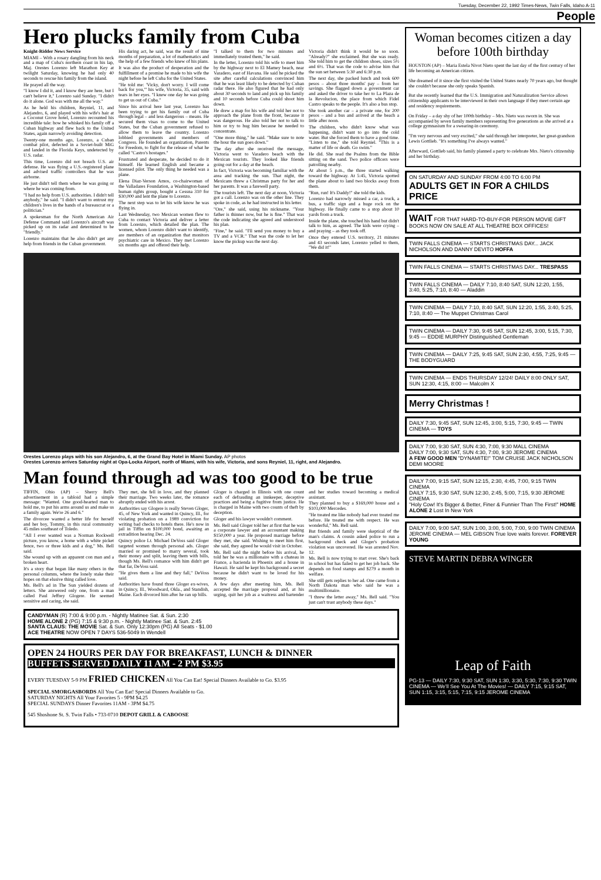Tuesday, December 22, 1992 Times-News, Twin Falls, Idaho A-11
People
Hero plucks family from Cuba
Knight-Ridder News Service
MIAMI – With a rosary dangling from his neck and a map of Cuba's northern coast in his lap, Maj. Orestes Lorenzo left Marathon Key at twilight Saturday, knowing he had only 40 seconds to rescue his family from the island.
He prayed all the way.
"I know I did it, and I know they are here, but I can't believe it," Lorenzo said Sunday. "I didn't do it alone. God was with me all the way."
As he held his children, Reyniel, 11, and Alejandro, 6, and played with his wife's hair at a Coconut Grove hotel, Lorenzo recounted his incredible tale: how he whisked his family off a Cuban highway and flew back to the United States, again narrowly avoiding detection.
Twenty-one months ago, Lorenzo, a Cuban combat pilot, defected in a Soviet-built MiG and landed in the Florida Keys, undetected by U.S. radar.
This time, Lorenzo did not breach U.S. air defense. He was flying a U.S.-registered plane and advised traffic controllers that he was airborne.
He just didn't tell them where he was going or where he was coming from.
"I had no help from U.S. authorities. I didn't tell anybody," he said. "I didn't want to entrust my children's lives in the hands of a bureaucrat or a politician."
A spokesman for the North American Air Defense Command said Lorenzo's aircraft was picked up on its radar and determined to be "friendly."
Lorenzo maintains that he also didn't get any help from friends in the Cuban government.
His daring act, he said, was the result of nine months of preparation, a lot of mathematics and the help of a few friends who knew of his plans.
It was also the product of desperation and the fulfillment of a promise he made to his wife the night before he left Cuba for the United States.
"He told me: 'Vicky, don't worry. I will come back for you,'" his wife, Victoria, 35, said with tears in her eyes. "I knew one day he was going to get us out of Cuba."
Since his arrival here last year, Lorenzo has been trying to get his family out of Cuba through legal – and less dangerous – means. He secured them visas to come to the United States, but the Cuban government refused to allow them to leave the country. Lorenzo lobbied governments and members of Congress. He founded an organization, Parents for Freedom, to fight for the release of what he called "Castro's hostages."
Frustrated and desperate, he decided to do it himself. He learned English and became a licensed pilot. The only thing he needed was a plane.
Elena Diaz-Verson Amos, co-chairwoman of the Valladares Foundation, a Washington-based human rights group, bought a Cessna 310 for $30,000 and lent the plane to Lorenzo.
The next step was to let his wife know he was flying in.
Last Wednesday, two Mexican women flew to Cuba to contact Victoria and deliver a letter from Lorenzo, which detailed the plan. The women, whom Lorenzo didn't want to identify, are members of an organization that monitors psychiatric care in Mexico. They met Lorenzo six months ago and offered their help.
"I talked to them for two minutes and immediately trusted them," he said.
In the letter, Lorenzo told his wife to meet him by the highway next to El Mamey beach, near Varadero, east of Havana. He said he picked the site after careful calculations convinced him that he was least likely to be detected by Cuban radar there. He also figured that he had only about 30 seconds to land and pick up his family and 10 seconds before Cuba could shoot him down.
He drew a map for his wife and told her not to approach the plane from the front, because it was dangerous. He also told her not to talk to him or try to hug him because he needed to concentrate.
"One more thing," he said. "Make sure to note the hour the sun goes down."
The day after she received the message, Victoria went to Varadero beach with the Mexican tourists. They looked like friends going out for a day at the beach.
In fact, Victoria was becoming familiar with the area and tracking the sun. That night, the Mexicans threw a Christmas party for her and her parents. It was a farewell party.
The tourists left. The next day at noon, Victoria got a call. Lorenzo was on the other line. They spoke in code, as he had instructed in his letter.
"Ore," she said, using his nickname. "Your father is thinner now, but he is fine." That was the code indicating she agreed and understood his plan.
"Fine," he said. "I'll send you money to buy a TV and a VCR." That was the code to let her know the pickup was the next day.
Victoria didn't think it would be so soon. "Already?" she exclaimed. But she was ready. She told him to get the children shoes, sizes 5½ and 6½. That was the code to advise him that the sun set between 5:30 and 6:30 p.m.
The next day, she packed lunch and took 600 pesos – about three months' pay – from her savings. She flagged down a government car and asked the driver to take her to La Plaza de la Revolucion, the place from which Fidel Castro speaks to the people. It's also a bus stop.
She took another car – a private one, for 200 pesos – and a bus and arrived at the beach a little after noon.
The children, who didn't know what was happening, didn't want to go into the cold water. But she forced them to have a good time. "Listen to me," she told Reyniel. "This is a matter of life or death. Go swim."
He did. She read the Psalms from the Bible sitting on the sand. Two police officers were patrolling nearby.
At about 5 p.m., the three started walking toward the highway. At 5:45, Victoria spotted the plane about to land two blocks away from them.
"Run, run! It's Daddy!" she told the kids.
Lorenzo had narrowly missed a car, a truck, a bus, a traffic sign and a huge rock on the highway. He finally came to a stop about 10 yards from a truck.
Inside the plane, she touched his hand but didn't talk to him, as agreed. The kids were crying – and praying – as they took off.
Once they entered U.S. territory, 21 minutes and 43 seconds later, Lorenzo yelled to them, "We did it!"
Orestes Lorenzo plays with his son Alejandro, 6, at the Grand Bay Hotel in Miami Sunday. AP photos
Orestes Lorenzo arrives Saturday night at Opa-Locka Airport, north of Miami, with his wife, Victoria, and sons Reyniel, 11, right, and Alejandro.
Man found through ad was too good to be true
TIFFIN, Ohio (AP) – Sherry Bell's advertisement in a tabloid had a simple message: "Wanted. One good-hearted man to hold me, to put his arms around us and make us a family again. We're 26 and 6."
The divorcee wanted a better life for herself and her boy, Tommy, in this rural community 45 miles southeast of Toledo.
"All I ever wanted was a Norman Rockwell picture, you know, a home with a white picket fence, two or three kids and a dog," Ms. Bell said.
She wound up with an apparent con man and a broken heart.
It's a story that began like many others in the personal columns, where the lonely stake their hopes on that elusive thing called love.
Ms. Bell's ad in The Sun yielded dozens of letters. She answered only one, from a man called Paul Jeffrey Glogere. He seemed sensitive and caring, she said.
They met, she fell in love, and they planned their marriage. Two weeks later, the romance abruptly ended with his arrest.
Authorities say Glogere is really Steven Gloger, 45, of New York and wanted in Quincy, Ill., for violating probation on a 1989 conviction for writing bad checks to hotels there. He's now in jail in Tiffin on $100,000 bond, awaiting an extradition hearing Dec. 24.
Quincy police Lt. Michael DeVoss said Gloger targeted women through personal ads. Gloger married or promised to marry several, took their money and split, leaving them with bills, though Ms. Bell's romance with him didn't get that far, DeVoss said.
"He gives them a line and they fall," DeVoss said.
Authorities have found three Gloger ex-wives, in Quincy, Ill., Woodward, Okla., and Standish, Maine. Each divorced him after he ran up bills.
Gloger is charged in Illinois with one count each of defrauding an innkeeper, deceptive practices and being a fugitive from justice. He is charged in Maine with two counts of theft by deception.
Gloger and his lawyer wouldn't comment.
Ms. Bell said Gloger told her at first that he was a corporate lawyer and an accountant making $150,000 a year. He proposed marriage before they met, she said. Wishing to meet him first, she said, they agreed he would visit in October.
Ms. Bell said the night before his arrival, he told her he was a millionaire with a chateau in France, a hacienda in Phoenix and a house in Hawaii. He said he kept his background a secret because he didn't want to be loved for his money.
A few days after meeting him, Ms. Bell accepted the marriage proposal and, at his urging, quit her job as a waitress and bartender and her studies toward becoming a medical assistant.
They planned to buy a $169,000 house and a $103,000 Mercedes.
"He treated me like nobody had ever treated me before. He treated me with respect. He was wonderful," Ms. Bell said.
But friends and family were skeptical of the man's claims. A cousin asked police to run a background check and Gloger's probation violation was uncovered. He was arrested Nov. 12.
Ms. Bell is now trying to start over. She's back in school but has failed to get her job back. She depends on food stamps and $279 a month in welfare.
She still gets replies to her ad. One came from a North Dakota man who said he was a multimillionaire.
"I threw the letter away," Ms. Bell said. "You just can't trust anybody these days."
CANDYMAN (R) 7:00 & 9:00 p.m. - Nightly Matinee Sat. & Sun. 2:30
HOME ALONE 2 (PG) 7:15 & 9:30 p.m. - Nightly Matinee Sat. & Sun. 2:45
SANTA CLAUS: THE MOVIE Sat. & Sun. Only 12:30pm (PG) All Seats - $1.00
ACE THEATRE NOW OPEN 7 DAYS 536-5049 In Wendell
OPEN 24 HOURS PER DAY FOR BREAKFAST, LUNCH & DINNER
BUFFETS SERVED DAILY 11 AM - 2 PM $3.95
EVERY TUESDAY 5-9 PM FRIED CHICKEN All You Can Eat! Special Dinners Available to Go. $3.95
SPECIAL SMORGASBORDS All You Can Eat! Special Dinners Available to Go.
SATURDAY NIGHTS All Your Favorites 5 - 9PM $4.25
SPECIAL SUNDAYS Dinner Favorites 11AM - 3PM $4.75
545 Shoshone St. S. Twin Falls • 733-0710 DEPOT GRILL & CABOOSE
Woman becomes citizen a day before 100th birthday
HOUSTON (AP) – Maria Estela Nivot Nieto spent the last day of the first century of her life becoming an American citizen.
She dreamed of it since she first visited the United States nearly 70 years ago, but thought she couldn't because she only speaks Spanish.
But she recently learned that the U.S. Immigration and Naturalization Service allows citizenship applicants to be interviewed in their own language if they meet certain age and residency requirements.
On Friday – a day shy of her 100th birthday – Mrs. Nieto was sworn in. She was accompanied by seven family members representing five generations as she arrived at a college gymnasium for a swearing-in ceremony.
"I'm very nervous and very excited," she said through her interpreter, her great-grandson Lewis Gottlieb. "It's something I've always wanted."
Afterward, Gottlieb said, his family planned a party to celebrate Mrs. Nieto's citizenship and her birthday.
ON SATURDAY AND SUNDAY FROM 4:00 TO 6:00 PM ADULTS GET IN FOR A CHILDS PRICE
WAIT FOR THAT HARD-TO-BUY-FOR PERSON MOVIE GIFT BOOKS NOW ON SALE AT ALL THEATRE BOX OFFICES!
TWIN FALLS CINEMA — STARTS CHRISTMAS DAY... JACK NICHOLSON AND DANNY DEVITO HOFFA
TWIN FALLS CINEMA — STARTS CHRISTMAS DAY... TRESPASS
TWIN FALLS CINEMA — DAILY 7:10, 8:40 SAT, SUN 12:20, 1:55, 3:40, 5:25, 7:10, 8:40 — Aladdin
TWIN CINEMA — DAILY 7:10, 8:40 SAT, SUN 12:20, 1:55, 3:40, 5:25, 7:10, 8:40 — The Muppet Christmas Carol
TWIN CINEMA — DAILY 7:30, 9:45 SAT, SUN 12:45, 3:00, 5:15, 7:30, 9:45 — EDDIE MURPHY Distinguished Gentleman
TWIN CINEMA — DAILY 7:25, 9:45 SAT, SUN 2:30, 4:55, 7:25, 9:45 — THE BODYGUARD
TWIN CINEMA — ENDS THURSDAY 12/24! DAILY 8:00 ONLY SAT, SUN 12:30, 4:15, 8:00 — Malcolm X
Merry Christmas !
DAILY 7:30, 9:45 SAT, SUN 12:45, 3:00, 5:15, 7:30, 9:45 — TWIN CINEMA — TOYS
DAILY 7:00, 9:30 SAT, SUN 4:30, 7:00, 9:30 MALL CINEMA
DAILY 7:00, 9:30 SAT, SUN 4:30, 7:00, 9:30 JEROME CINEMA
A FEW GOOD MEN "DYNAMITE!" TOM CRUISE JACK NICHOLSON DEMI MOORE
DAILY 7:00, 9:15 SAT, SUN 12:15, 2:30, 4:45, 7:00, 9:15 TWIN CINEMA
DAILY 7:15, 9:30 SAT, SUN 12:30, 2:45, 5:00, 7:15, 9:30 JEROME CINEMA
"Holy Cow! It's Bigger & Better, Finer & Funnier Than The First!" HOME ALONE 2 Lost In New York
DAILY 7:00, 9:00 SAT, SUN 1:00, 3:00, 5:00, 7:00, 9:00 TWIN CINEMA JEROME CINEMA — MEL GIBSON True love waits forever. FOREVER YOUNG
STEVE MARTIN DEBRA WINGER
Leap of Faith
PG-13 — DAILY 7:30, 9:30 SAT, SUN 1:30, 3:30, 5:30, 7:30, 9:30 TWIN CINEMA — We'll See You At The Movies! — DAILY 7:15, 9:15 SAT, SUN 1:15, 3:15, 5:15, 7:15, 9:15 JEROME CINEMA